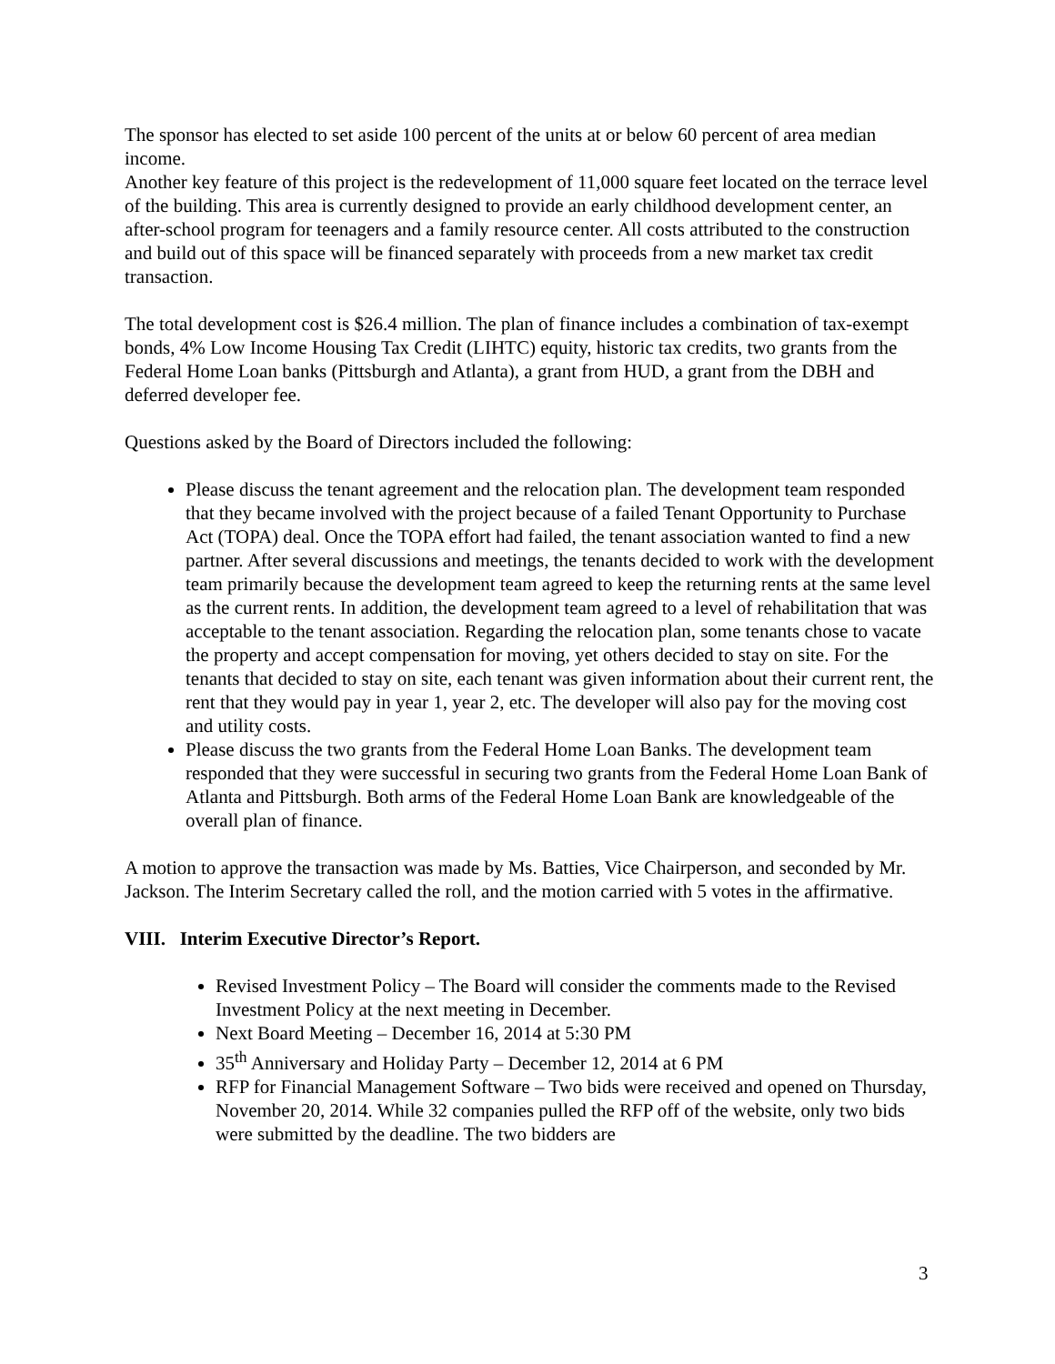The sponsor has elected to set aside 100 percent of the units at or below 60 percent of area median income.
Another key feature of this project is the redevelopment of 11,000 square feet located on the terrace level of the building. This area is currently designed to provide an early childhood development center, an after-school program for teenagers and a family resource center. All costs attributed to the construction and build out of this space will be financed separately with proceeds from a new market tax credit transaction.
The total development cost is $26.4 million. The plan of finance includes a combination of tax-exempt bonds, 4% Low Income Housing Tax Credit (LIHTC) equity, historic tax credits, two grants from the Federal Home Loan banks (Pittsburgh and Atlanta), a grant from HUD, a grant from the DBH and deferred developer fee.
Questions asked by the Board of Directors included the following:
Please discuss the tenant agreement and the relocation plan. The development team responded that they became involved with the project because of a failed Tenant Opportunity to Purchase Act (TOPA) deal. Once the TOPA effort had failed, the tenant association wanted to find a new partner. After several discussions and meetings, the tenants decided to work with the development team primarily because the development team agreed to keep the returning rents at the same level as the current rents. In addition, the development team agreed to a level of rehabilitation that was acceptable to the tenant association. Regarding the relocation plan, some tenants chose to vacate the property and accept compensation for moving, yet others decided to stay on site. For the tenants that decided to stay on site, each tenant was given information about their current rent, the rent that they would pay in year 1, year 2, etc. The developer will also pay for the moving cost and utility costs.
Please discuss the two grants from the Federal Home Loan Banks. The development team responded that they were successful in securing two grants from the Federal Home Loan Bank of Atlanta and Pittsburgh. Both arms of the Federal Home Loan Bank are knowledgeable of the overall plan of finance.
A motion to approve the transaction was made by Ms. Batties, Vice Chairperson, and seconded by Mr. Jackson. The Interim Secretary called the roll, and the motion carried with 5 votes in the affirmative.
VIII. Interim Executive Director’s Report.
Revised Investment Policy – The Board will consider the comments made to the Revised Investment Policy at the next meeting in December.
Next Board Meeting – December 16, 2014 at 5:30 PM
35<sup>th</sup> Anniversary and Holiday Party – December 12, 2014 at 6 PM
RFP for Financial Management Software – Two bids were received and opened on Thursday, November 20, 2014. While 32 companies pulled the RFP off of the website, only two bids were submitted by the deadline. The two bidders are
3